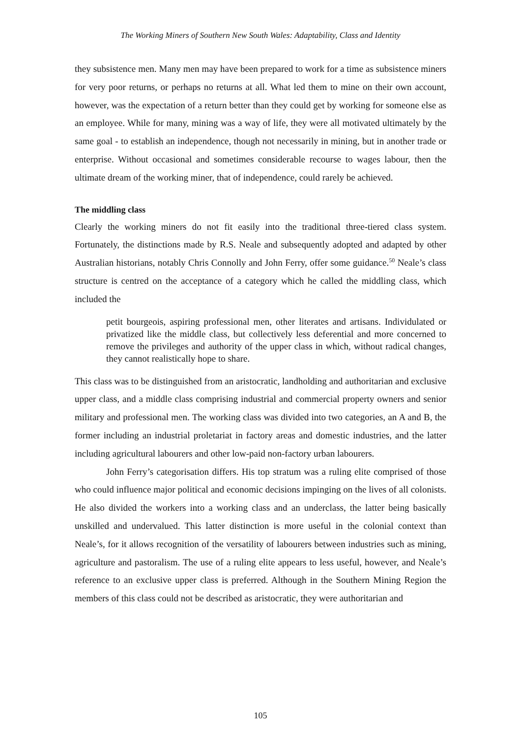The Working Miners of Southern New South Wales: Adaptability, Class and Identity
they subsistence men. Many men may have been prepared to work for a time as subsistence miners for very poor returns, or perhaps no returns at all. What led them to mine on their own account, however, was the expectation of a return better than they could get by working for someone else as an employee. While for many, mining was a way of life, they were all motivated ultimately by the same goal - to establish an independence, though not necessarily in mining, but in another trade or enterprise. Without occasional and sometimes considerable recourse to wages labour, then the ultimate dream of the working miner, that of independence, could rarely be achieved.
The middling class
Clearly the working miners do not fit easily into the traditional three-tiered class system. Fortunately, the distinctions made by R.S. Neale and subsequently adopted and adapted by other Australian historians, notably Chris Connolly and John Ferry, offer some guidance.<sup>50</sup> Neale’s class structure is centred on the acceptance of a category which he called the middling class, which included the
petit bourgeois, aspiring professional men, other literates and artisans. Individulated or privatized like the middle class, but collectively less deferential and more concerned to remove the privileges and authority of the upper class in which, without radical changes, they cannot realistically hope to share.
This class was to be distinguished from an aristocratic, landholding and authoritarian and exclusive upper class, and a middle class comprising industrial and commercial property owners and senior military and professional men. The working class was divided into two categories, an A and B, the former including an industrial proletariat in factory areas and domestic industries, and the latter including agricultural labourers and other low-paid non-factory urban labourers.
John Ferry’s categorisation differs. His top stratum was a ruling elite comprised of those who could influence major political and economic decisions impinging on the lives of all colonists. He also divided the workers into a working class and an underclass, the latter being basically unskilled and undervalued. This latter distinction is more useful in the colonial context than Neale’s, for it allows recognition of the versatility of labourers between industries such as mining, agriculture and pastoralism. The use of a ruling elite appears to less useful, however, and Neale’s reference to an exclusive upper class is preferred. Although in the Southern Mining Region the members of this class could not be described as aristocratic, they were authoritarian and
105